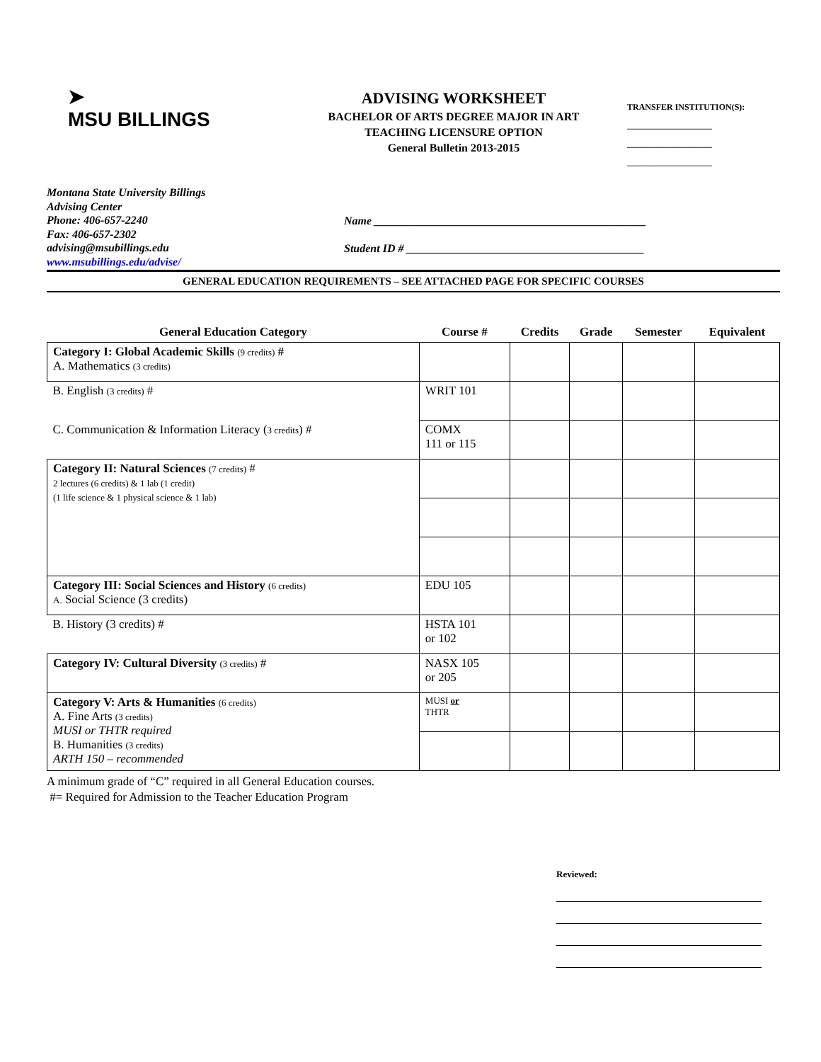➤
MSU BILLINGS
ADVISING WORKSHEET
BACHELOR OF ARTS DEGREE MAJOR IN ART
TEACHING LICENSURE OPTION
General Bulletin 2013-2015
TRANSFER INSTITUTION(S):
____________________
____________________
____________________
Montana State University Billings
Advising Center
Phone: 406-657-2240
Fax: 406-657-2302
advising@msubillings.edu
www.msubillings.edu/advise/
Name ________________________________________________
Student ID # __________________________________________
GENERAL EDUCATION REQUIREMENTS – SEE ATTACHED PAGE FOR SPECIFIC COURSES
| General Education Category | Course # | Credits | Grade | Semester | Equivalent |
| --- | --- | --- | --- | --- | --- |
| Category I: Global Academic Skills (9 credits) # A. Mathematics (3 credits) | | | | | |
| B. English (3 credits) # | WRIT 101 | | | | |
| C. Communication & Information Literacy ( 3 credits ) # | COMX 111 or 115 | | | | |
| Category II: Natural Sciences (7 credits) # 2 lectures (6 credits) & 1 lab (1 credit) (1 life science & 1 physical science & 1 lab) | | | | | |
| Category III: Social Sciences and History (6 credits) A. Social Science (3 credits) | EDU 105 | | | | |
| B. History (3 credits) # | HSTA 101 or 102 | | | | |
| Category IV: Cultural Diversity (3 credits) # | NASX 105 or 205 | | | | |
| Category V: Arts & Humanities (6 credits) A. Fine Arts (3 credits) MUSI or THTR required B. Humanities (3 credits) ARTH 150 – recommended | MUSI or THTR | | | | |
A minimum grade of “C” required in all General Education courses.
#= Required for Admission to the Teacher Education Program
Reviewed: